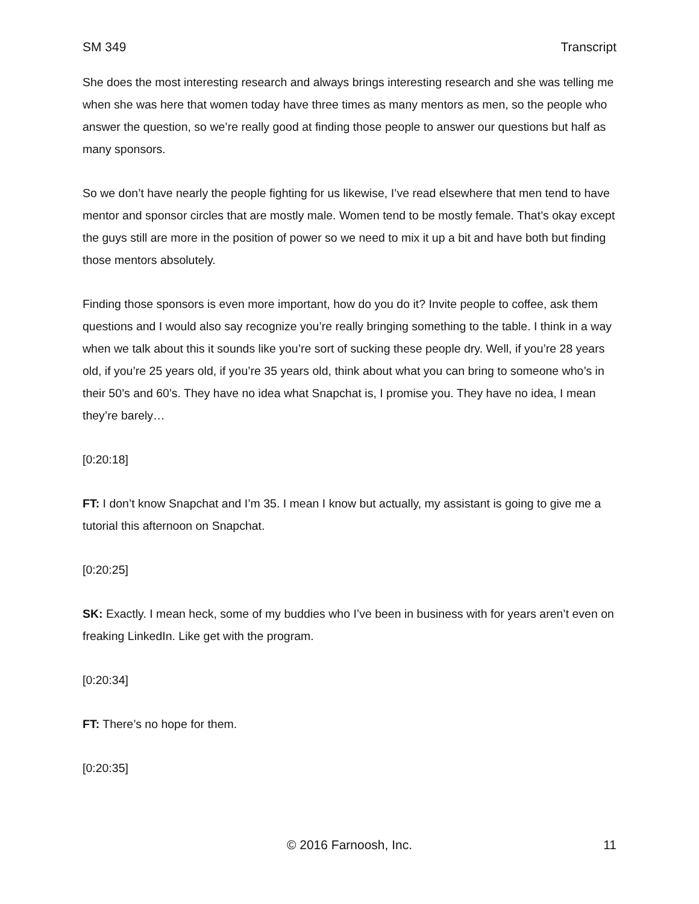SM 349 Transcript
She does the most interesting research and always brings interesting research and she was telling me when she was here that women today have three times as many mentors as men, so the people who answer the question, so we’re really good at finding those people to answer our questions but half as many sponsors.
So we don’t have nearly the people fighting for us likewise, I’ve read elsewhere that men tend to have mentor and sponsor circles that are mostly male. Women tend to be mostly female. That’s okay except the guys still are more in the position of power so we need to mix it up a bit and have both but finding those mentors absolutely.
Finding those sponsors is even more important, how do you do it? Invite people to coffee, ask them questions and I would also say recognize you’re really bringing something to the table. I think in a way when we talk about this it sounds like you’re sort of sucking these people dry. Well, if you’re 28 years old, if you’re 25 years old, if you’re 35 years old, think about what you can bring to someone who’s in their 50’s and 60’s. They have no idea what Snapchat is, I promise you. They have no idea, I mean they’re barely…
[0:20:18]
FT: I don’t know Snapchat and I’m 35. I mean I know but actually, my assistant is going to give me a tutorial this afternoon on Snapchat.
[0:20:25]
SK: Exactly. I mean heck, some of my buddies who I’ve been in business with for years aren’t even on freaking LinkedIn. Like get with the program.
[0:20:34]
FT: There’s no hope for them.
[0:20:35]
© 2016 Farnoosh, Inc. 11